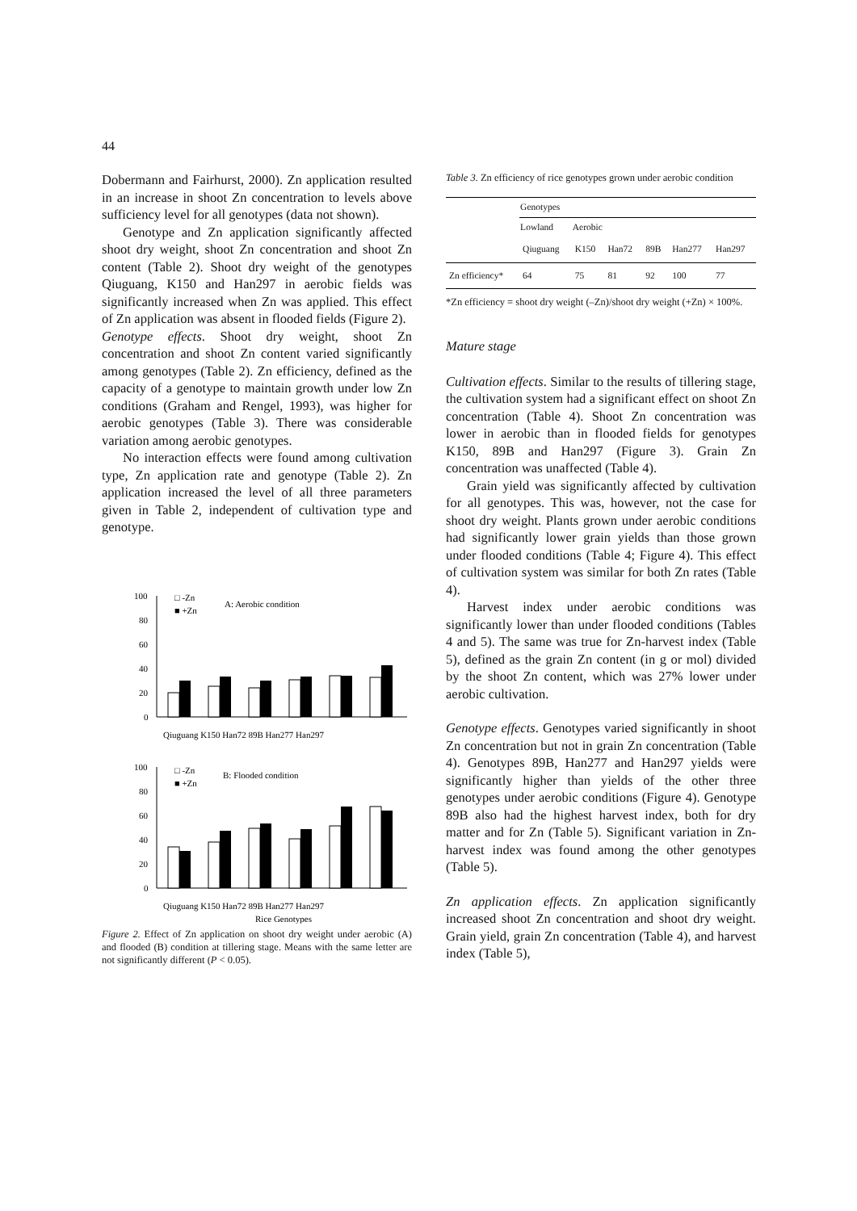44
Dobermann and Fairhurst, 2000). Zn application resulted in an increase in shoot Zn concentration to levels above sufficiency level for all genotypes (data not shown).
Genotype and Zn application significantly affected shoot dry weight, shoot Zn concentration and shoot Zn content (Table 2). Shoot dry weight of the genotypes Qiuguang, K150 and Han297 in aerobic fields was significantly increased when Zn was applied. This effect of Zn application was absent in flooded fields (Figure 2).
Genotype effects. Shoot dry weight, shoot Zn concentration and shoot Zn content varied significantly among genotypes (Table 2). Zn efficiency, defined as the capacity of a genotype to maintain growth under low Zn conditions (Graham and Rengel, 1993), was higher for aerobic genotypes (Table 3). There was considerable variation among aerobic genotypes.
No interaction effects were found among cultivation type, Zn application rate and genotype (Table 2). Zn application increased the level of all three parameters given in Table 2, independent of cultivation type and genotype.
100
80
60
40
20
0
□ -Zn
■ +Zn
A: Aerobic condition
Qiuguang K150 Han72 89B Han277 Han297
100
80
60
40
20
0
□ -Zn
■ +Zn
B: Flooded condition
Qiuguang K150 Han72 89B Han277 Han297
Rice Genotypes
Figure 2. Effect of Zn application on shoot dry weight under aerobic (A) and flooded (B) condition at tillering stage. Means with the same letter are not significantly different (P < 0.05).
Table 3. Zn efficiency of rice genotypes grown under aerobic condition
| | Genotypes | | | | | |
| | Lowland | Aerobic | | | | |
| | Qiuguang | K150 | Han72 | 89B | Han277 | Han297 |
| Zn efficiency* | 64 | 75 | 81 | 92 | 100 | 77 |
*Zn efficiency = shoot dry weight (–Zn)/shoot dry weight (+Zn) × 100%.
Mature stage
Cultivation effects. Similar to the results of tillering stage, the cultivation system had a significant effect on shoot Zn concentration (Table 4). Shoot Zn concentration was lower in aerobic than in flooded fields for genotypes K150, 89B and Han297 (Figure 3). Grain Zn concentration was unaffected (Table 4).
Grain yield was significantly affected by cultivation for all genotypes. This was, however, not the case for shoot dry weight. Plants grown under aerobic conditions had significantly lower grain yields than those grown under flooded conditions (Table 4; Figure 4). This effect of cultivation system was similar for both Zn rates (Table 4).
Harvest index under aerobic conditions was significantly lower than under flooded conditions (Tables 4 and 5). The same was true for Zn-harvest index (Table 5), defined as the grain Zn content (in g or mol) divided by the shoot Zn content, which was 27% lower under aerobic cultivation.
Genotype effects. Genotypes varied significantly in shoot Zn concentration but not in grain Zn concentration (Table 4). Genotypes 89B, Han277 and Han297 yields were significantly higher than yields of the other three genotypes under aerobic conditions (Figure 4). Genotype 89B also had the highest harvest index, both for dry matter and for Zn (Table 5). Significant variation in Zn-harvest index was found among the other genotypes (Table 5).
Zn application effects. Zn application significantly increased shoot Zn concentration and shoot dry weight. Grain yield, grain Zn concentration (Table 4), and harvest index (Table 5),